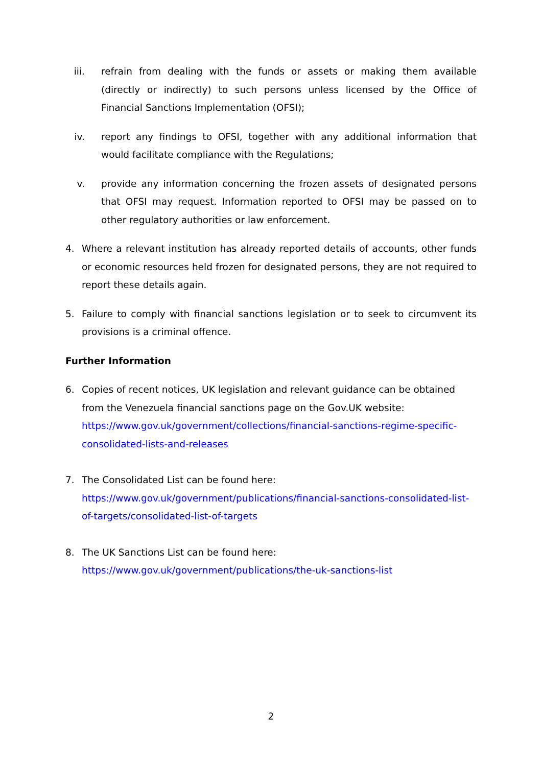iii. refrain from dealing with the funds or assets or making them available (directly or indirectly) to such persons unless licensed by the Office of Financial Sanctions Implementation (OFSI);
iv. report any findings to OFSI, together with any additional information that would facilitate compliance with the Regulations;
v. provide any information concerning the frozen assets of designated persons that OFSI may request. Information reported to OFSI may be passed on to other regulatory authorities or law enforcement.
4. Where a relevant institution has already reported details of accounts, other funds or economic resources held frozen for designated persons, they are not required to report these details again.
5. Failure to comply with financial sanctions legislation or to seek to circumvent its provisions is a criminal offence.
Further Information
6. Copies of recent notices, UK legislation and relevant guidance can be obtained from the Venezuela financial sanctions page on the Gov.UK website:
https://www.gov.uk/government/collections/financial-sanctions-regime-specific-consolidated-lists-and-releases
7. The Consolidated List can be found here:
https://www.gov.uk/government/publications/financial-sanctions-consolidated-list-of-targets/consolidated-list-of-targets
8. The UK Sanctions List can be found here:
https://www.gov.uk/government/publications/the-uk-sanctions-list
2